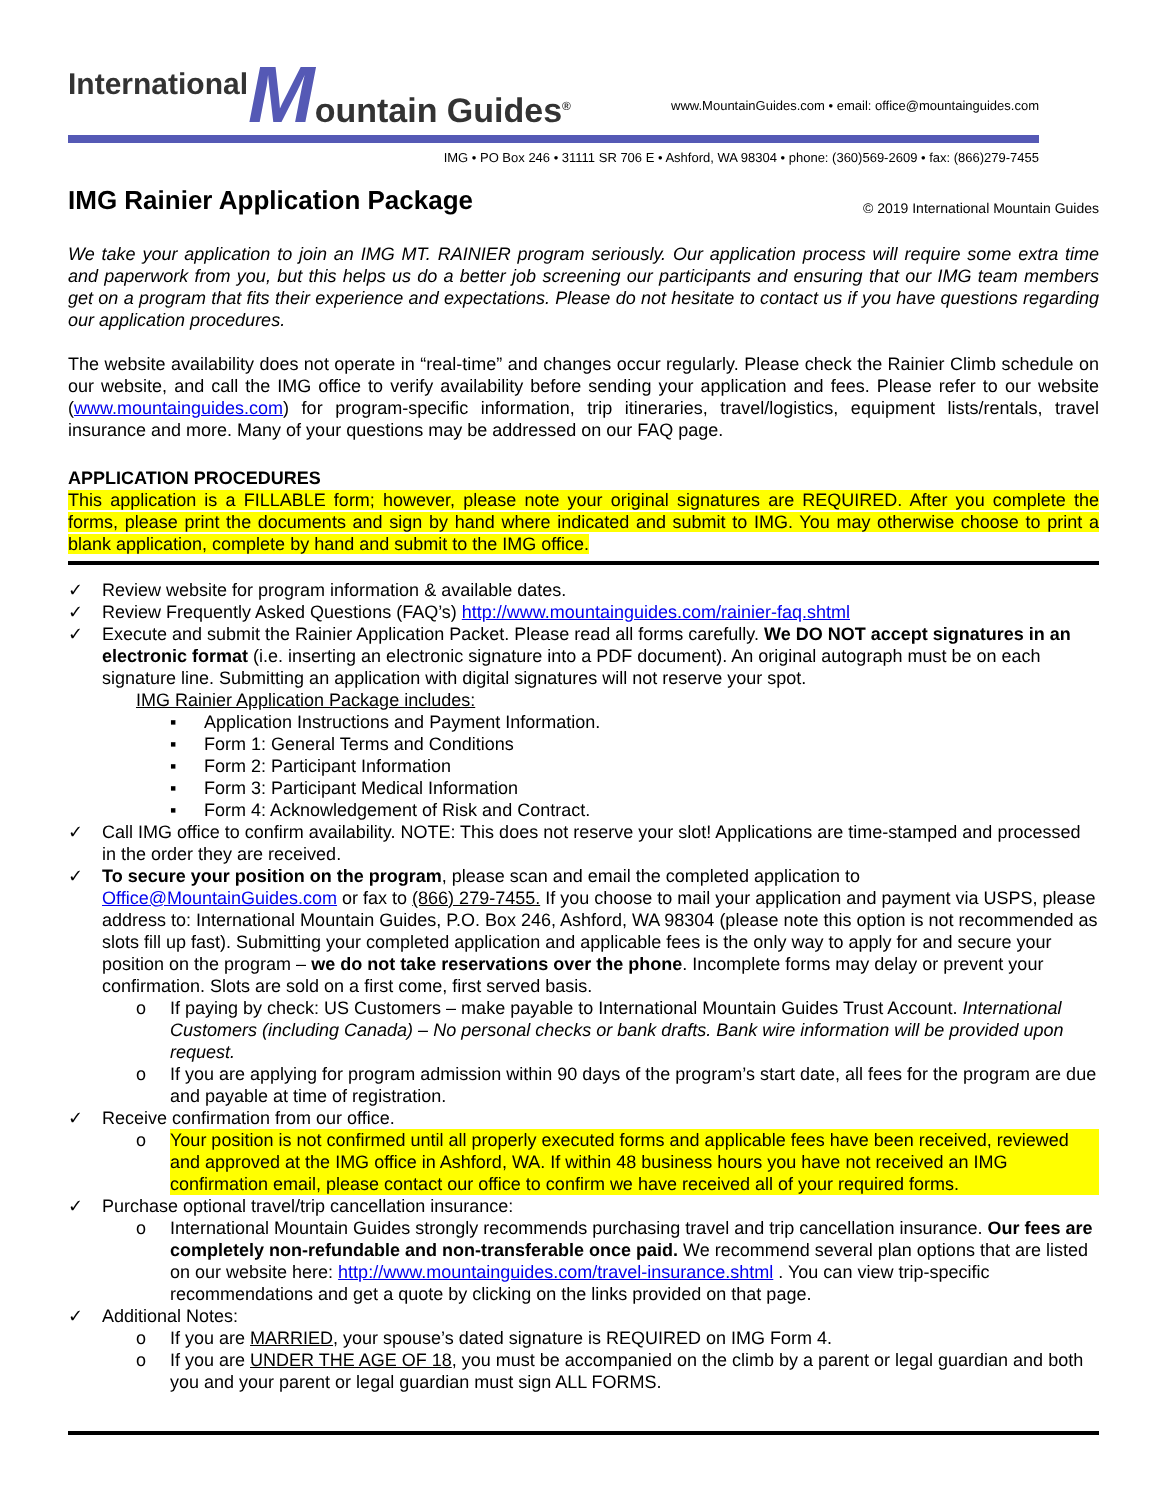International M ountain Guides<sup>®</sup> www.MountainGuides.com • email: office@mountainguides.com
IMG • PO Box 246 • 31111 SR 706 E • Ashford, WA 98304 • phone: (360)569-2609 • fax: (866)279-7455
IMG Rainier Application Package
© 2019 International Mountain Guides
We take your application to join an IMG MT. RAINIER program seriously. Our application process will require some extra time and paperwork from you, but this helps us do a better job screening our participants and ensuring that our IMG team members get on a program that fits their experience and expectations. Please do not hesitate to contact us if you have questions regarding our application procedures.
The website availability does not operate in “real-time” and changes occur regularly. Please check the Rainier Climb schedule on our website, and call the IMG office to verify availability before sending your application and fees. Please refer to our website (www.mountainguides.com) for program-specific information, trip itineraries, travel/logistics, equipment lists/rentals, travel insurance and more. Many of your questions may be addressed on our FAQ page.
APPLICATION PROCEDURES
This application is a FILLABLE form; however, please note your original signatures are REQUIRED. After you complete the forms, please print the documents and sign by hand where indicated and submit to IMG. You may otherwise choose to print a blank application, complete by hand and submit to the IMG office.
✓ Review website for program information & available dates.
✓ Review Frequently Asked Questions (FAQ’s) http://www.mountainguides.com/rainier-faq.shtml
✓ Execute and submit the Rainier Application Packet. Please read all forms carefully. We DO NOT accept signatures in an electronic format (i.e. inserting an electronic signature into a PDF document). An original autograph must be on each signature line. Submitting an application with digital signatures will not reserve your spot.
IMG Rainier Application Package includes:
▪ Application Instructions and Payment Information.
▪ Form 1: General Terms and Conditions
▪ Form 2: Participant Information
▪ Form 3: Participant Medical Information
▪ Form 4: Acknowledgement of Risk and Contract.
✓ Call IMG office to confirm availability. NOTE: This does not reserve your slot! Applications are time-stamped and processed in the order they are received.
✓ To secure your position on the program, please scan and email the completed application to Office@MountainGuides.com or fax to (866) 279-7455. If you choose to mail your application and payment via USPS, please address to: International Mountain Guides, P.O. Box 246, Ashford, WA 98304 (please note this option is not recommended as slots fill up fast). Submitting your completed application and applicable fees is the only way to apply for and secure your position on the program – we do not take reservations over the phone. Incomplete forms may delay or prevent your confirmation. Slots are sold on a first come, first served basis.
o If paying by check: US Customers – make payable to International Mountain Guides Trust Account. International Customers (including Canada) – No personal checks or bank drafts. Bank wire information will be provided upon request.
o If you are applying for program admission within 90 days of the program’s start date, all fees for the program are due and payable at time of registration.
✓ Receive confirmation from our office.
o Your position is not confirmed until all properly executed forms and applicable fees have been received, reviewed and approved at the IMG office in Ashford, WA. If within 48 business hours you have not received an IMG confirmation email, please contact our office to confirm we have received all of your required forms.
✓ Purchase optional travel/trip cancellation insurance:
o International Mountain Guides strongly recommends purchasing travel and trip cancellation insurance. Our fees are completely non-refundable and non-transferable once paid. We recommend several plan options that are listed on our website here: http://www.mountainguides.com/travel-insurance.shtml . You can view trip-specific recommendations and get a quote by clicking on the links provided on that page.
✓ Additional Notes:
o If you are MARRIED, your spouse’s dated signature is REQUIRED on IMG Form 4.
o If you are UNDER THE AGE OF 18, you must be accompanied on the climb by a parent or legal guardian and both you and your parent or legal guardian must sign ALL FORMS.